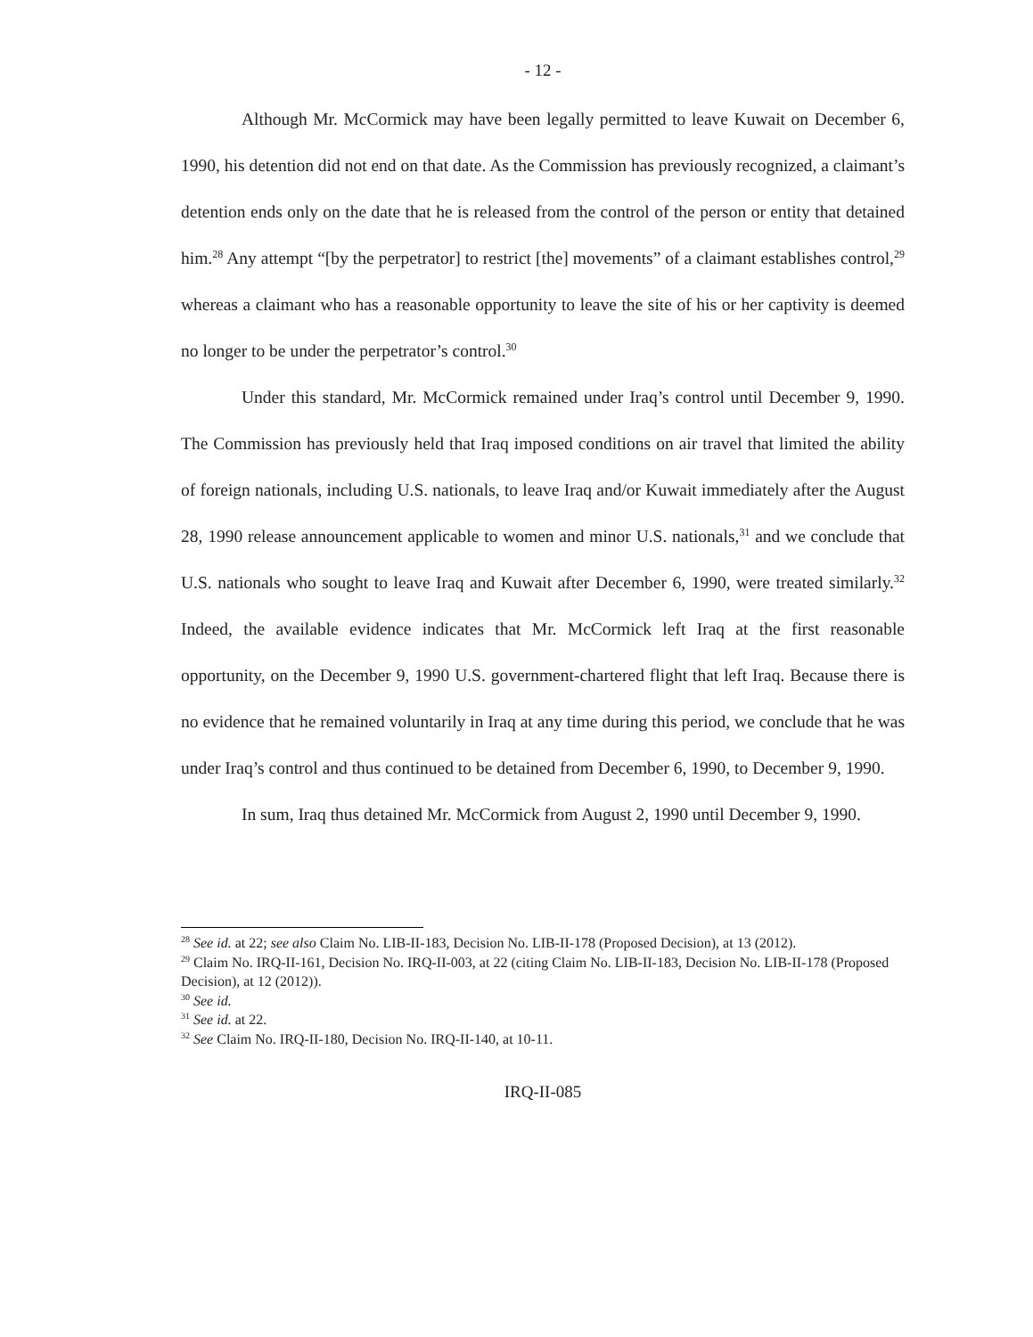- 12 -
Although Mr. McCormick may have been legally permitted to leave Kuwait on December 6, 1990, his detention did not end on that date. As the Commission has previously recognized, a claimant’s detention ends only on the date that he is released from the control of the person or entity that detained him.<sup>28</sup> Any attempt “[by the perpetrator] to restrict [the] movements” of a claimant establishes control,<sup>29</sup> whereas a claimant who has a reasonable opportunity to leave the site of his or her captivity is deemed no longer to be under the perpetrator’s control.<sup>30</sup>
Under this standard, Mr. McCormick remained under Iraq’s control until December 9, 1990. The Commission has previously held that Iraq imposed conditions on air travel that limited the ability of foreign nationals, including U.S. nationals, to leave Iraq and/or Kuwait immediately after the August 28, 1990 release announcement applicable to women and minor U.S. nationals,<sup>31</sup> and we conclude that U.S. nationals who sought to leave Iraq and Kuwait after December 6, 1990, were treated similarly.<sup>32</sup> Indeed, the available evidence indicates that Mr. McCormick left Iraq at the first reasonable opportunity, on the December 9, 1990 U.S. government-chartered flight that left Iraq. Because there is no evidence that he remained voluntarily in Iraq at any time during this period, we conclude that he was under Iraq’s control and thus continued to be detained from December 6, 1990, to December 9, 1990.
In sum, Iraq thus detained Mr. McCormick from August 2, 1990 until December 9, 1990.
<sup>28</sup> See id. at 22; see also Claim No. LIB-II-183, Decision No. LIB-II-178 (Proposed Decision), at 13 (2012).
<sup>29</sup> Claim No. IRQ-II-161, Decision No. IRQ-II-003, at 22 (citing Claim No. LIB-II-183, Decision No. LIB-II-178 (Proposed Decision), at 12 (2012)).
<sup>30</sup> See id.
<sup>31</sup> See id. at 22.
<sup>32</sup> See Claim No. IRQ-II-180, Decision No. IRQ-II-140, at 10-11.
IRQ-II-085